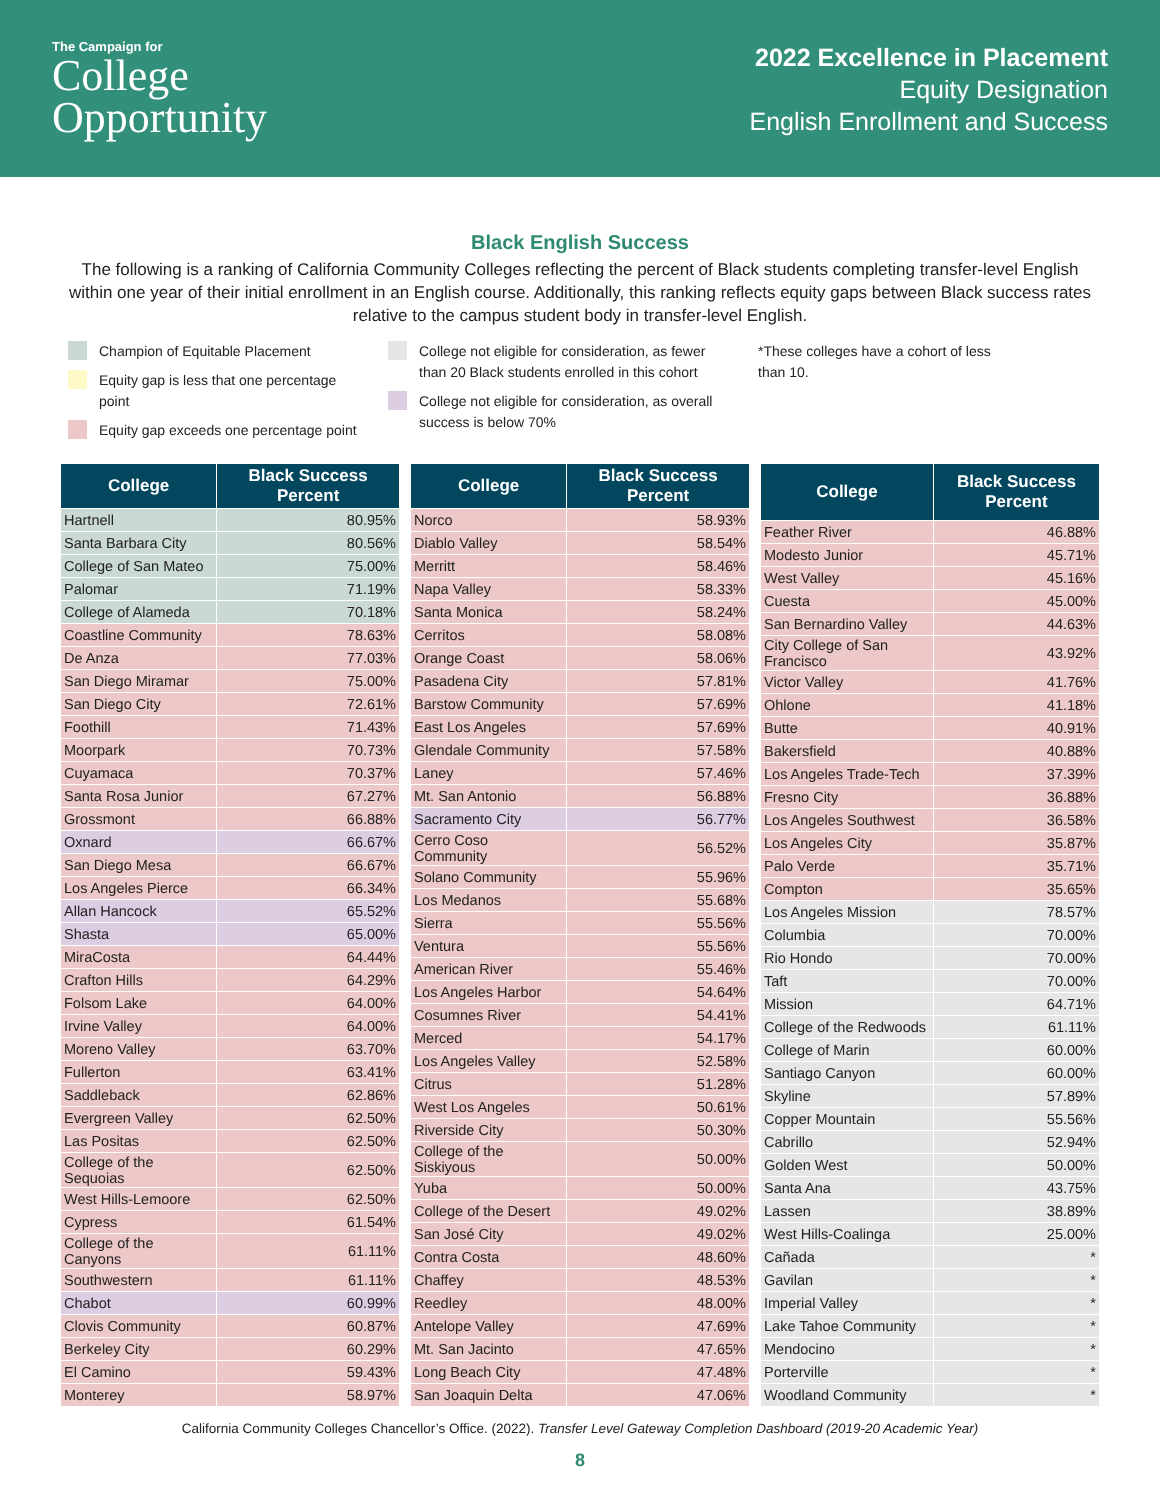The Campaign for
College
Opportunity
2022 Excellence in Placement
Equity Designation
English Enrollment and Success
Black English Success
The following is a ranking of California Community Colleges reflecting the percent of Black students completing transfer-level English within one year of their initial enrollment in an English course. Additionally, this ranking reflects equity gaps between Black success rates relative to the campus student body in transfer-level English.
Champion of Equitable Placement
Equity gap is less that one percentage point
Equity gap exceeds one percentage point
College not eligible for consideration, as fewer than 20 Black students enrolled in this cohort
College not eligible for consideration, as overall success is below 70%
*These colleges have a cohort of less than 10.
| College | Black Success Percent |
| --- | --- |
| Hartnell | 80.95% |
| Santa Barbara City | 80.56% |
| College of San Mateo | 75.00% |
| Palomar | 71.19% |
| College of Alameda | 70.18% |
| Coastline Community | 78.63% |
| De Anza | 77.03% |
| San Diego Miramar | 75.00% |
| San Diego City | 72.61% |
| Foothill | 71.43% |
| Moorpark | 70.73% |
| Cuyamaca | 70.37% |
| Santa Rosa Junior | 67.27% |
| Grossmont | 66.88% |
| Oxnard | 66.67% |
| San Diego Mesa | 66.67% |
| Los Angeles Pierce | 66.34% |
| Allan Hancock | 65.52% |
| Shasta | 65.00% |
| MiraCosta | 64.44% |
| Crafton Hills | 64.29% |
| Folsom Lake | 64.00% |
| Irvine Valley | 64.00% |
| Moreno Valley | 63.70% |
| Fullerton | 63.41% |
| Saddleback | 62.86% |
| Evergreen Valley | 62.50% |
| Las Positas | 62.50% |
| College of the Sequoias | 62.50% |
| West Hills-Lemoore | 62.50% |
| Cypress | 61.54% |
| College of the Canyons | 61.11% |
| Southwestern | 61.11% |
| Chabot | 60.99% |
| Clovis Community | 60.87% |
| Berkeley City | 60.29% |
| El Camino | 59.43% |
| Monterey | 58.97% |
| College | Black Success Percent |
| --- | --- |
| Norco | 58.93% |
| Diablo Valley | 58.54% |
| Merritt | 58.46% |
| Napa Valley | 58.33% |
| Santa Monica | 58.24% |
| Cerritos | 58.08% |
| Orange Coast | 58.06% |
| Pasadena City | 57.81% |
| Barstow Community | 57.69% |
| East Los Angeles | 57.69% |
| Glendale Community | 57.58% |
| Laney | 57.46% |
| Mt. San Antonio | 56.88% |
| Sacramento City | 56.77% |
| Cerro Coso Community | 56.52% |
| Solano Community | 55.96% |
| Los Medanos | 55.68% |
| Sierra | 55.56% |
| Ventura | 55.56% |
| American River | 55.46% |
| Los Angeles Harbor | 54.64% |
| Cosumnes River | 54.41% |
| Merced | 54.17% |
| Los Angeles Valley | 52.58% |
| Citrus | 51.28% |
| West Los Angeles | 50.61% |
| Riverside City | 50.30% |
| College of the Siskiyous | 50.00% |
| Yuba | 50.00% |
| College of the Desert | 49.02% |
| San José City | 49.02% |
| Contra Costa | 48.60% |
| Chaffey | 48.53% |
| Reedley | 48.00% |
| Antelope Valley | 47.69% |
| Mt. San Jacinto | 47.65% |
| Long Beach City | 47.48% |
| San Joaquin Delta | 47.06% |
| College | Black Success Percent |
| --- | --- |
| Feather River | 46.88% |
| Modesto Junior | 45.71% |
| West Valley | 45.16% |
| Cuesta | 45.00% |
| San Bernardino Valley | 44.63% |
| City College of San Francisco | 43.92% |
| Victor Valley | 41.76% |
| Ohlone | 41.18% |
| Butte | 40.91% |
| Bakersfield | 40.88% |
| Los Angeles Trade-Tech | 37.39% |
| Fresno City | 36.88% |
| Los Angeles Southwest | 36.58% |
| Los Angeles City | 35.87% |
| Palo Verde | 35.71% |
| Compton | 35.65% |
| Los Angeles Mission | 78.57% |
| Columbia | 70.00% |
| Rio Hondo | 70.00% |
| Taft | 70.00% |
| Mission | 64.71% |
| College of the Redwoods | 61.11% |
| College of Marin | 60.00% |
| Santiago Canyon | 60.00% |
| Skyline | 57.89% |
| Copper Mountain | 55.56% |
| Cabrillo | 52.94% |
| Golden West | 50.00% |
| Santa Ana | 43.75% |
| Lassen | 38.89% |
| West Hills-Coalinga | 25.00% |
| Cañada | * |
| Gavilan | * |
| Imperial Valley | * |
| Lake Tahoe Community | * |
| Mendocino | * |
| Porterville | * |
| Woodland Community | * |
California Community Colleges Chancellor’s Office. (2022). Transfer Level Gateway Completion Dashboard (2019-20 Academic Year)
8